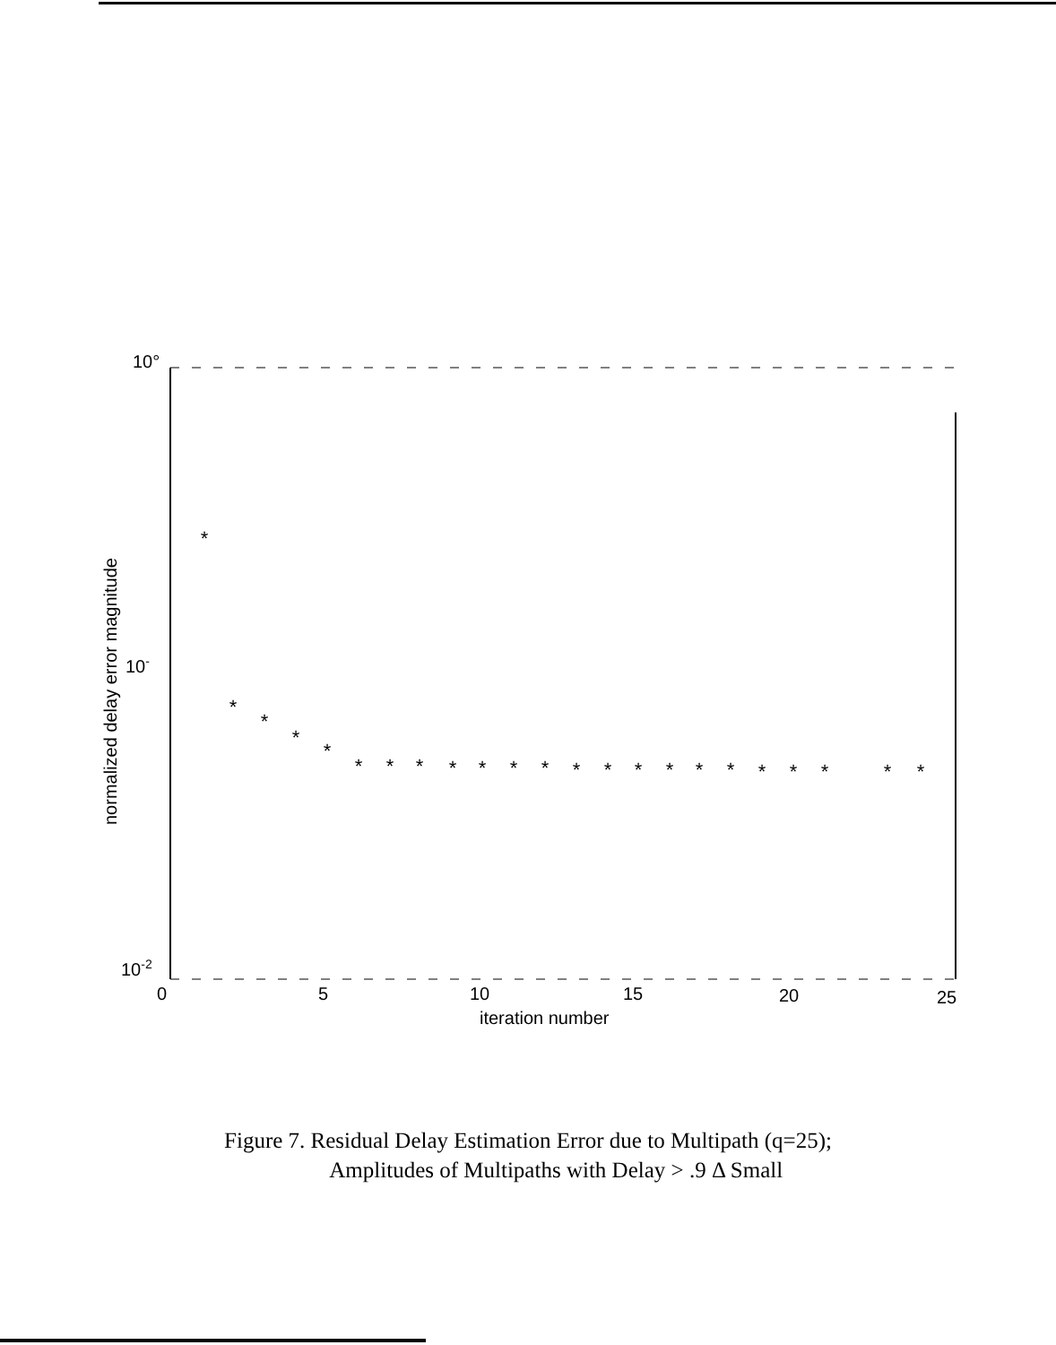10°
10-
10-2
0
5
10
15
20
25
iteration number
normalized delay error magnitude
*
*
*
*
*
*
*
*
*
*
*
*
*
*
*
*
*
*
*
*
*
*
*
Figure 7. Residual Delay Estimation Error due to Multipath (q=25);
Amplitudes of Multipaths with Delay > .9 Δ Small